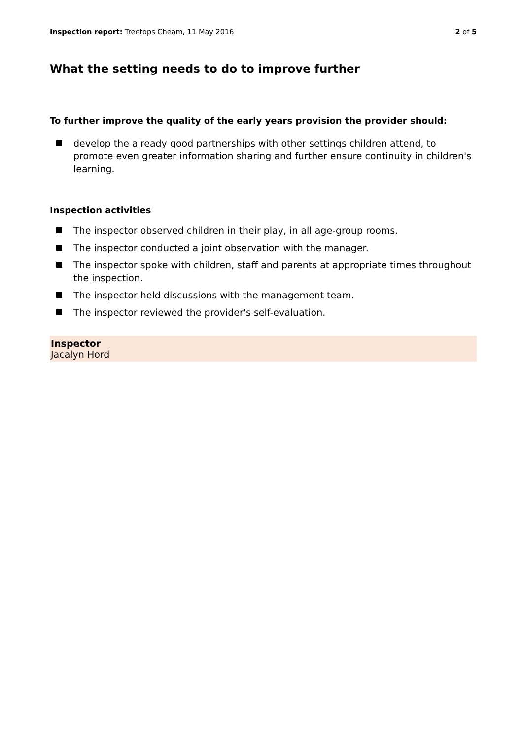Inspection report: Treetops Cheam, 11 May 2016 2 of 5
What the setting needs to do to improve further
To further improve the quality of the early years provision the provider should:
develop the already good partnerships with other settings children attend, to promote even greater information sharing and further ensure continuity in children's learning.
Inspection activities
The inspector observed children in their play, in all age-group rooms.
The inspector conducted a joint observation with the manager.
The inspector spoke with children, staff and parents at appropriate times throughout the inspection.
The inspector held discussions with the management team.
The inspector reviewed the provider's self-evaluation.
Inspector
Jacalyn Hord